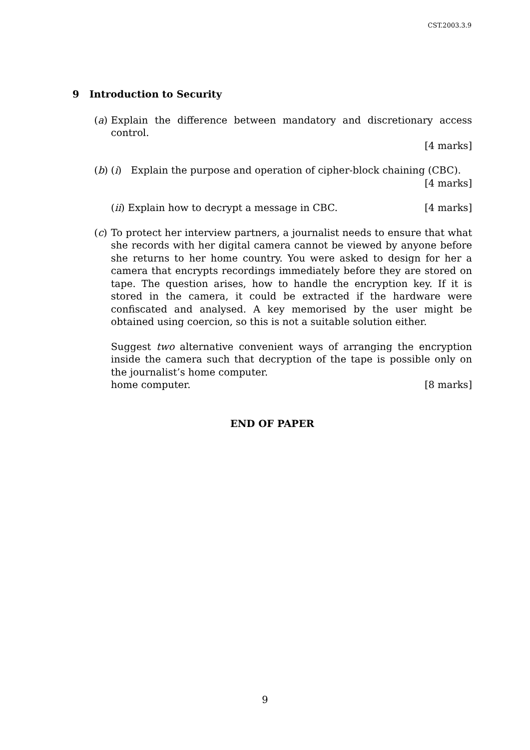CST.2003.3.9
9 Introduction to Security
(a) Explain the difference between mandatory and discretionary access control.
[4 marks]
(b) (i) Explain the purpose and operation of cipher-block chaining (CBC).
[4 marks]
(ii) Explain how to decrypt a message in CBC. [4 marks]
(c) To protect her interview partners, a journalist needs to ensure that what she records with her digital camera cannot be viewed by anyone before she returns to her home country. You were asked to design for her a camera that encrypts recordings immediately before they are stored on tape. The question arises, how to handle the encryption key. If it is stored in the camera, it could be extracted if the hardware were confiscated and analysed. A key memorised by the user might be obtained using coercion, so this is not a suitable solution either.
Suggest two alternative convenient ways of arranging the encryption inside the camera such that decryption of the tape is possible only on the journalist’s home computer.
home computer. [8 marks]
END OF PAPER
9